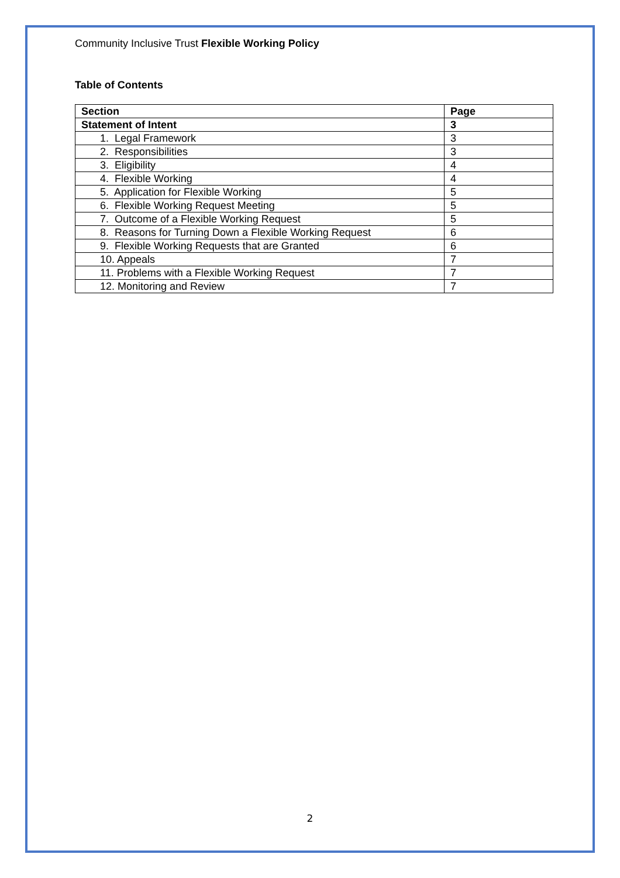Community Inclusive Trust Flexible Working Policy
Table of Contents
| Section | Page |
| --- | --- |
| Statement of Intent | 3 |
| 1. Legal Framework | 3 |
| 2. Responsibilities | 3 |
| 3. Eligibility | 4 |
| 4. Flexible Working | 4 |
| 5. Application for Flexible Working | 5 |
| 6. Flexible Working Request Meeting | 5 |
| 7. Outcome of a Flexible Working Request | 5 |
| 8. Reasons for Turning Down a Flexible Working Request | 6 |
| 9. Flexible Working Requests that are Granted | 6 |
| 10. Appeals | 7 |
| 11. Problems with a Flexible Working Request | 7 |
| 12. Monitoring and Review | 7 |
2